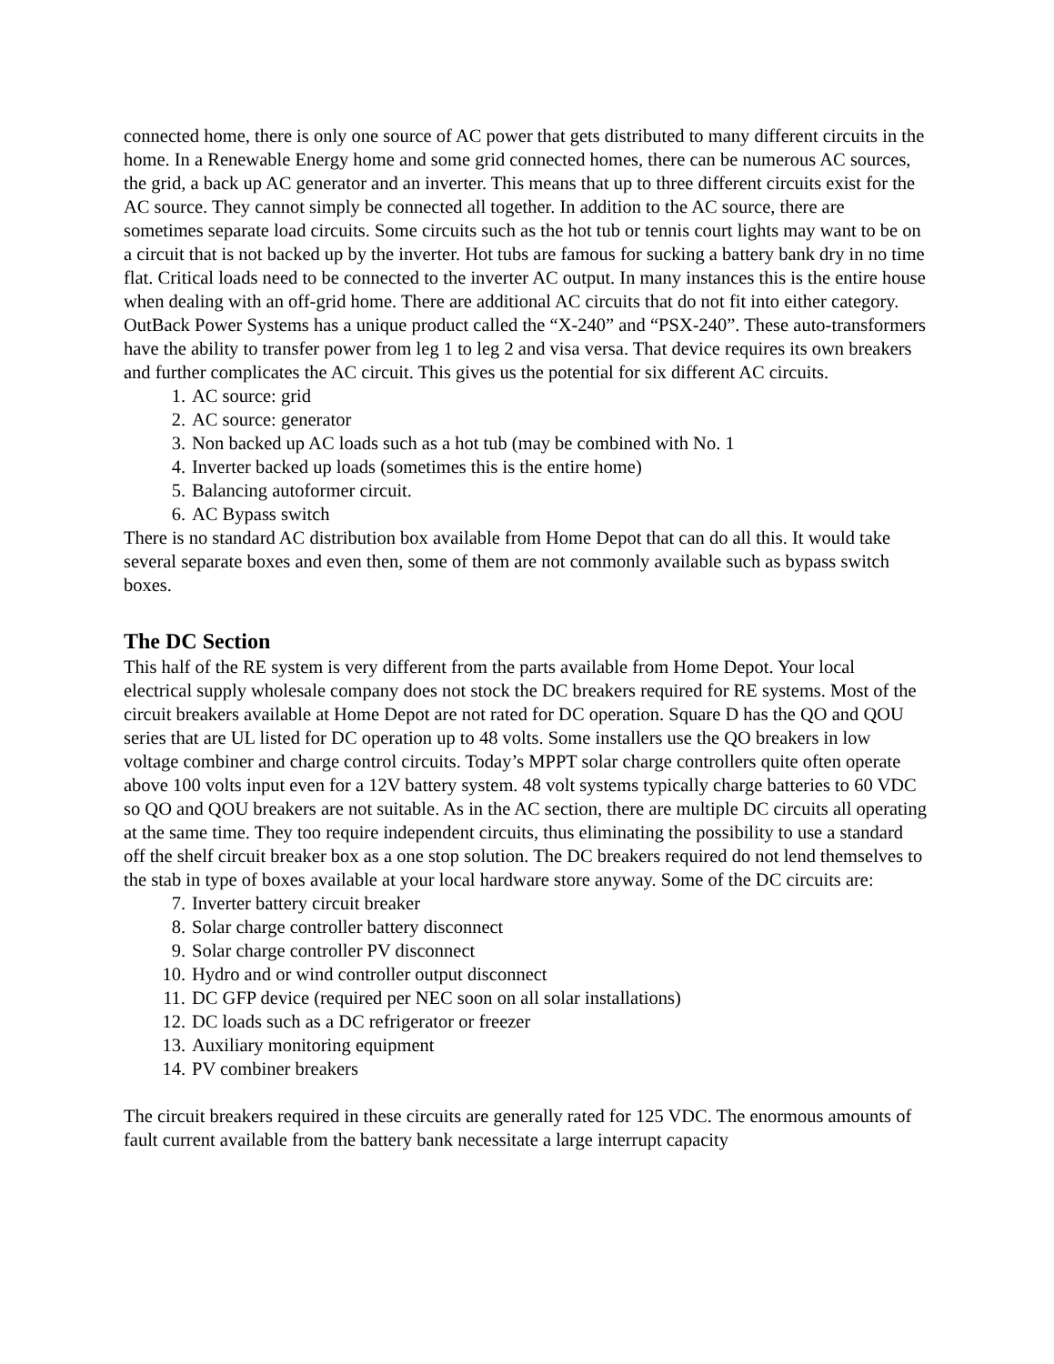connected home, there is only one source of AC power that gets distributed to many different circuits in the home. In a Renewable Energy home and some grid connected homes, there can be numerous AC sources, the grid, a back up AC generator and an inverter. This means that up to three different circuits exist for the AC source. They cannot simply be connected all together. In addition to the AC source, there are sometimes separate load circuits. Some circuits such as the hot tub or tennis court lights may want to be on a circuit that is not backed up by the inverter. Hot tubs are famous for sucking a battery bank dry in no time flat. Critical loads need to be connected to the inverter AC output. In many instances this is the entire house when dealing with an off-grid home. There are additional AC circuits that do not fit into either category. OutBack Power Systems has a unique product called the “X-240” and “PSX-240”. These auto-transformers have the ability to transfer power from leg 1 to leg 2 and visa versa. That device requires its own breakers and further complicates the AC circuit. This gives us the potential for six different AC circuits.
1. AC source: grid
2. AC source: generator
3. Non backed up AC loads such as a hot tub (may be combined with No. 1
4. Inverter backed up loads (sometimes this is the entire home)
5. Balancing autoformer circuit.
6. AC Bypass switch
There is no standard AC distribution box available from Home Depot that can do all this. It would take several separate boxes and even then, some of them are not commonly available such as bypass switch boxes.
The DC Section
This half of the RE system is very different from the parts available from Home Depot. Your local electrical supply wholesale company does not stock the DC breakers required for RE systems. Most of the circuit breakers available at Home Depot are not rated for DC operation. Square D has the QO and QOU series that are UL listed for DC operation up to 48 volts. Some installers use the QO breakers in low voltage combiner and charge control circuits. Today’s MPPT solar charge controllers quite often operate above 100 volts input even for a 12V battery system. 48 volt systems typically charge batteries to 60 VDC so QO and QOU breakers are not suitable. As in the AC section, there are multiple DC circuits all operating at the same time. They too require independent circuits, thus eliminating the possibility to use a standard off the shelf circuit breaker box as a one stop solution. The DC breakers required do not lend themselves to the stab in type of boxes available at your local hardware store anyway. Some of the DC circuits are:
7. Inverter battery circuit breaker
8. Solar charge controller battery disconnect
9. Solar charge controller PV disconnect
10. Hydro and or wind controller output disconnect
11. DC GFP device (required per NEC soon on all solar installations)
12. DC loads such as a DC refrigerator or freezer
13. Auxiliary monitoring equipment
14. PV combiner breakers
The circuit breakers required in these circuits are generally rated for 125 VDC. The enormous amounts of fault current available from the battery bank necessitate a large interrupt capacity